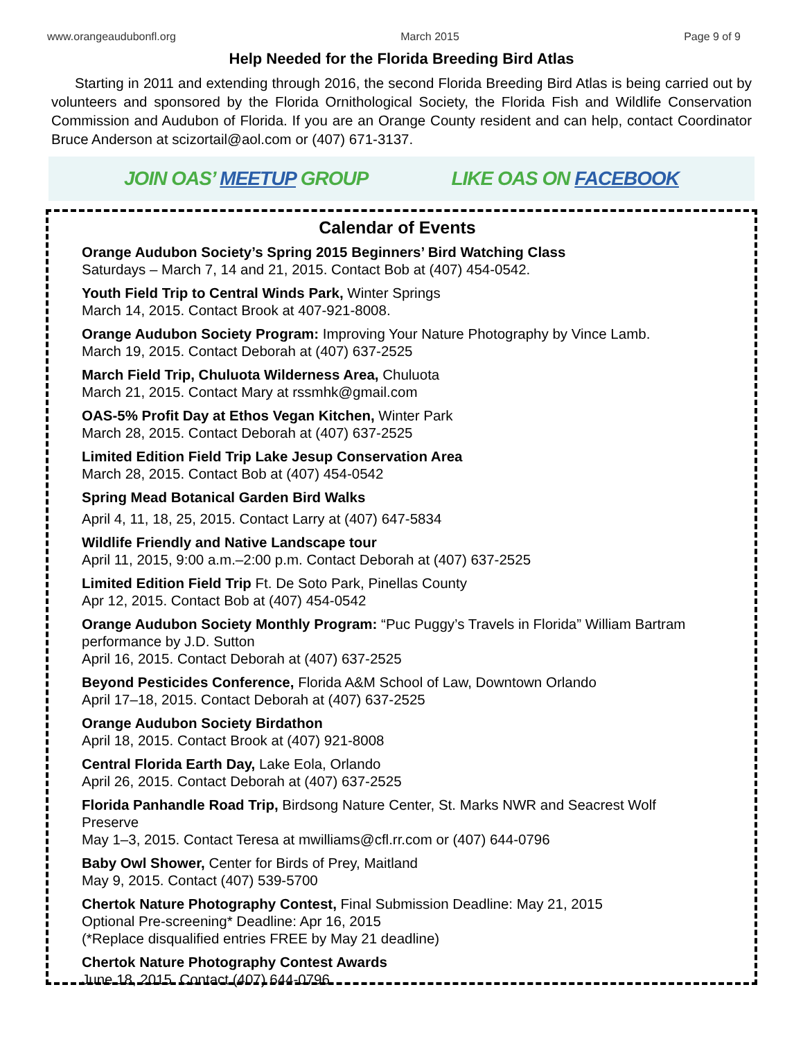www.orangeaudubonfl.org March 2015 Page 9 of 9
Help Needed for the Florida Breeding Bird Atlas
Starting in 2011 and extending through 2016, the second Florida Breeding Bird Atlas is being carried out by volunteers and sponsored by the Florida Ornithological Society, the Florida Fish and Wildlife Conservation Commission and Audubon of Florida. If you are an Orange County resident and can help, contact Coordinator Bruce Anderson at scizortail@aol.com or (407) 671-3137.
JOIN OAS’ MEETUP GROUP LIKE OAS ON FACEBOOK
Calendar of Events
Orange Audubon Society’s Spring 2015 Beginners’ Bird Watching Class
Saturdays – March 7, 14 and 21, 2015. Contact Bob at (407) 454-0542.
Youth Field Trip to Central Winds Park, Winter Springs
March 14, 2015. Contact Brook at 407-921-8008.
Orange Audubon Society Program: Improving Your Nature Photography by Vince Lamb.
March 19, 2015. Contact Deborah at (407) 637-2525
March Field Trip, Chuluota Wilderness Area, Chuluota
March 21, 2015. Contact Mary at rssmhk@gmail.com
OAS-5% Profit Day at Ethos Vegan Kitchen, Winter Park
March 28, 2015. Contact Deborah at (407) 637-2525
Limited Edition Field Trip Lake Jesup Conservation Area
March 28, 2015. Contact Bob at (407) 454-0542
Spring Mead Botanical Garden Bird Walks
April 4, 11, 18, 25, 2015. Contact Larry at (407) 647-5834
Wildlife Friendly and Native Landscape tour
April 11, 2015, 9:00 a.m.–2:00 p.m. Contact Deborah at (407) 637-2525
Limited Edition Field Trip Ft. De Soto Park, Pinellas County
Apr 12, 2015. Contact Bob at (407) 454-0542
Orange Audubon Society Monthly Program: “Puc Puggy’s Travels in Florida” William Bartram performance by J.D. Sutton
April 16, 2015. Contact Deborah at (407) 637-2525
Beyond Pesticides Conference, Florida A&M School of Law, Downtown Orlando
April 17–18, 2015. Contact Deborah at (407) 637-2525
Orange Audubon Society Birdathon
April 18, 2015. Contact Brook at (407) 921-8008
Central Florida Earth Day, Lake Eola, Orlando
April 26, 2015. Contact Deborah at (407) 637-2525
Florida Panhandle Road Trip, Birdsong Nature Center, St. Marks NWR and Seacrest Wolf Preserve
May 1–3, 2015. Contact Teresa at mwilliams@cfl.rr.com or (407) 644-0796
Baby Owl Shower, Center for Birds of Prey, Maitland
May 9, 2015. Contact (407) 539-5700
Chertok Nature Photography Contest, Final Submission Deadline: May 21, 2015
Optional Pre-screening* Deadline: Apr 16, 2015
(*Replace disqualified entries FREE by May 21 deadline)
Chertok Nature Photography Contest Awards
June 18, 2015. Contact (407) 644-0796.